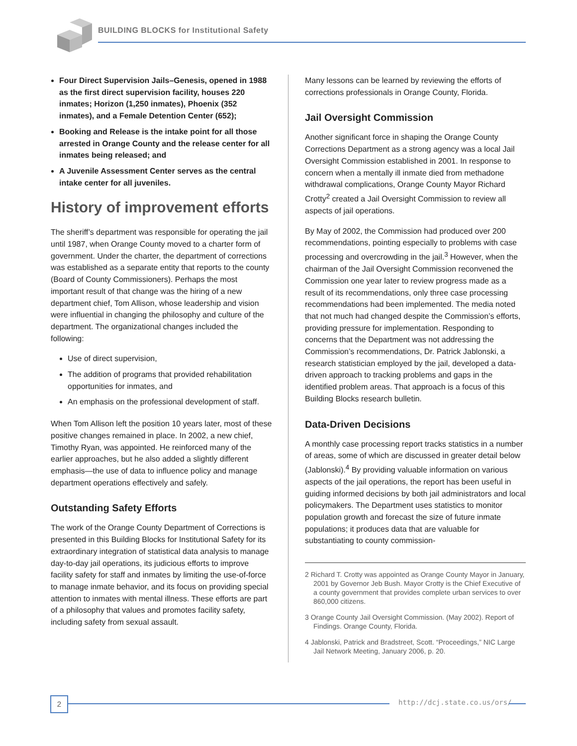BUILDING BLOCKS for Institutional Safety
Four Direct Supervision Jails–Genesis, opened in 1988 as the first direct supervision facility, houses 220 inmates; Horizon (1,250 inmates), Phoenix (352 inmates), and a Female Detention Center (652);
Booking and Release is the intake point for all those arrested in Orange County and the release center for all inmates being released; and
A Juvenile Assessment Center serves as the central intake center for all juveniles.
History of improvement efforts
The sheriff’s department was responsible for operating the jail until 1987, when Orange County moved to a charter form of government. Under the charter, the department of corrections was established as a separate entity that reports to the county (Board of County Commissioners). Perhaps the most important result of that change was the hiring of a new department chief, Tom Allison, whose leadership and vision were influential in changing the philosophy and culture of the department. The organizational changes included the following:
Use of direct supervision,
The addition of programs that provided rehabilitation opportunities for inmates, and
An emphasis on the professional development of staff.
When Tom Allison left the position 10 years later, most of these positive changes remained in place. In 2002, a new chief, Timothy Ryan, was appointed. He reinforced many of the earlier approaches, but he also added a slightly different emphasis—the use of data to influence policy and manage department operations effectively and safely.
Outstanding Safety Efforts
The work of the Orange County Department of Corrections is presented in this Building Blocks for Institutional Safety for its extraordinary integration of statistical data analysis to manage day-to-day jail operations, its judicious efforts to improve facility safety for staff and inmates by limiting the use-of-force to manage inmate behavior, and its focus on providing special attention to inmates with mental illness. These efforts are part of a philosophy that values and promotes facility safety, including safety from sexual assault.
Many lessons can be learned by reviewing the efforts of corrections professionals in Orange County, Florida.
Jail Oversight Commission
Another significant force in shaping the Orange County Corrections Department as a strong agency was a local Jail Oversight Commission established in 2001. In response to concern when a mentally ill inmate died from methadone withdrawal complications, Orange County Mayor Richard Crotty<sup>2</sup> created a Jail Oversight Commission to review all aspects of jail operations.
By May of 2002, the Commission had produced over 200 recommendations, pointing especially to problems with case processing and overcrowding in the jail.<sup>3</sup> However, when the chairman of the Jail Oversight Commission reconvened the Commission one year later to review progress made as a result of its recommendations, only three case processing recommendations had been implemented. The media noted that not much had changed despite the Commission’s efforts, providing pressure for implementation. Responding to concerns that the Department was not addressing the Commission’s recommendations, Dr. Patrick Jablonski, a research statistician employed by the jail, developed a data-driven approach to tracking problems and gaps in the identified problem areas. That approach is a focus of this Building Blocks research bulletin.
Data-Driven Decisions
A monthly case processing report tracks statistics in a number of areas, some of which are discussed in greater detail below (Jablonski).<sup>4</sup> By providing valuable information on various aspects of the jail operations, the report has been useful in guiding informed decisions by both jail administrators and local policymakers. The Department uses statistics to monitor population growth and forecast the size of future inmate populations; it produces data that are valuable for substantiating to county commission-
2 Richard T. Crotty was appointed as Orange County Mayor in January, 2001 by Governor Jeb Bush. Mayor Crotty is the Chief Executive of a county government that provides complete urban services to over 860,000 citizens.
3 Orange County Jail Oversight Commission. (May 2002). Report of Findings. Orange County, Florida.
4 Jablonski, Patrick and Bradstreet, Scott. “Proceedings,” NIC Large Jail Network Meeting, January 2006, p. 20.
2 http://dcj.state.co.us/ors/